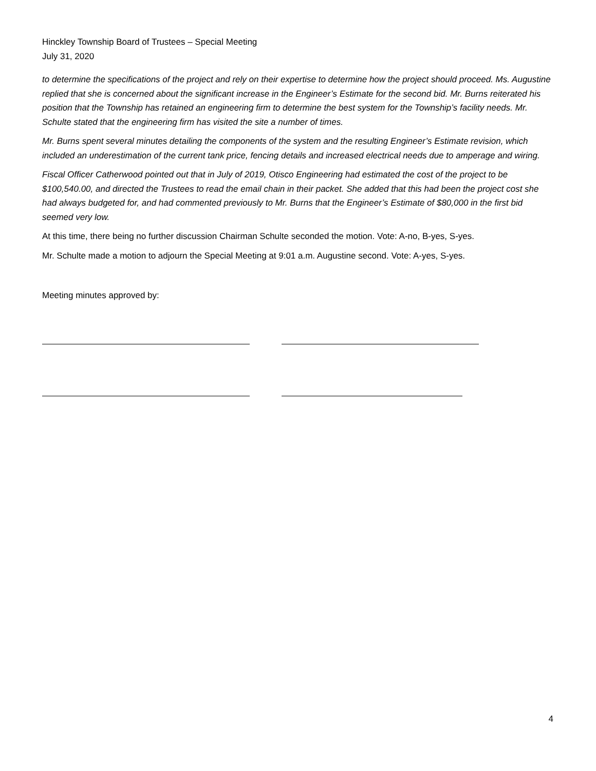Hinckley Township Board of Trustees – Special Meeting
July 31, 2020
to determine the specifications of the project and rely on their expertise to determine how the project should proceed. Ms. Augustine replied that she is concerned about the significant increase in the Engineer’s Estimate for the second bid. Mr. Burns reiterated his position that the Township has retained an engineering firm to determine the best system for the Township’s facility needs. Mr. Schulte stated that the engineering firm has visited the site a number of times.
Mr. Burns spent several minutes detailing the components of the system and the resulting Engineer’s Estimate revision, which included an underestimation of the current tank price, fencing details and increased electrical needs due to amperage and wiring.
Fiscal Officer Catherwood pointed out that in July of 2019, Otisco Engineering had estimated the cost of the project to be $100,540.00, and directed the Trustees to read the email chain in their packet. She added that this had been the project cost she had always budgeted for, and had commented previously to Mr. Burns that the Engineer’s Estimate of $80,000 in the first bid seemed very low.
At this time, there being no further discussion Chairman Schulte seconded the motion. Vote: A-no, B-yes, S-yes.
Mr. Schulte made a motion to adjourn the Special Meeting at 9:01 a.m. Augustine second. Vote: A-yes, S-yes.
Meeting minutes approved by:
4